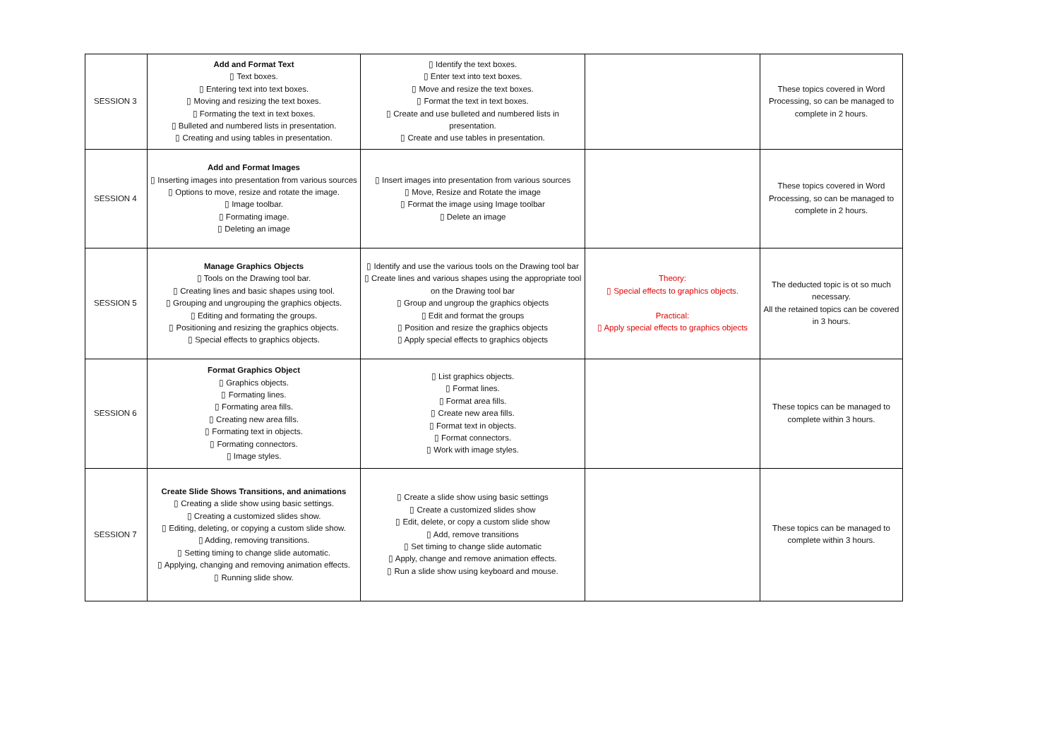| SESSION 3 | Add and Format Text ▯ Text boxes. ▯ Entering text into text boxes. ▯ Moving and resizing the text boxes. ▯ Formating the text in text boxes. ▯ Bulleted and numbered lists in presentation. ▯ Creating and using tables in presentation. | ▯ Identify the text boxes. ▯ Enter text into text boxes. ▯ Move and resize the text boxes. ▯ Format the text in text boxes. ▯ Create and use bulleted and numbered lists in presentation. ▯ Create and use tables in presentation. | | These topics covered in Word Processing, so can be managed to complete in 2 hours. |
| SESSION 4 | Add and Format Images ▯ Inserting images into presentation from various sources ▯ Options to move, resize and rotate the image. ▯ Image toolbar. ▯ Formating image. ▯ Deleting an image | ▯ Insert images into presentation from various sources ▯ Move, Resize and Rotate the image ▯ Format the image using Image toolbar ▯ Delete an image | | These topics covered in Word Processing, so can be managed to complete in 2 hours. |
| SESSION 5 | Manage Graphics Objects ▯ Tools on the Drawing tool bar. ▯ Creating lines and basic shapes using tool. ▯ Grouping and ungrouping the graphics objects. ▯ Editing and formating the groups. ▯ Positioning and resizing the graphics objects. ▯ Special effects to graphics objects. | ▯ Identify and use the various tools on the Drawing tool bar ▯ Create lines and various shapes using the appropriate tool on the Drawing tool bar ▯ Group and ungroup the graphics objects ▯ Edit and format the groups ▯ Position and resize the graphics objects ▯ Apply special effects to graphics objects | Theory: ▯ Special effects to graphics objects. Practical: ▯ Apply special effects to graphics objects | The deducted topic is ot so much necessary. All the retained topics can be covered in 3 hours. |
| SESSION 6 | Format Graphics Object ▯ Graphics objects. ▯ Formating lines. ▯ Formating area fills. ▯ Creating new area fills. ▯ Formating text in objects. ▯ Formating connectors. ▯ Image styles. | ▯ List graphics objects. ▯ Format lines. ▯ Format area fills. ▯ Create new area fills. ▯ Format text in objects. ▯ Format connectors. ▯ Work with image styles. | | These topics can be managed to complete within 3 hours. |
| SESSION 7 | Create Slide Shows Transitions, and animations ▯ Creating a slide show using basic settings. ▯ Creating a customized slides show. ▯ Editing, deleting, or copying a custom slide show. ▯ Adding, removing transitions. ▯ Setting timing to change slide automatic. ▯ Applying, changing and removing animation effects. ▯ Running slide show. | ▯ Create a slide show using basic settings ▯ Create a customized slides show ▯ Edit, delete, or copy a custom slide show ▯ Add, remove transitions ▯ Set timing to change slide automatic ▯ Apply, change and remove animation effects. ▯ Run a slide show using keyboard and mouse. | | These topics can be managed to complete within 3 hours. |